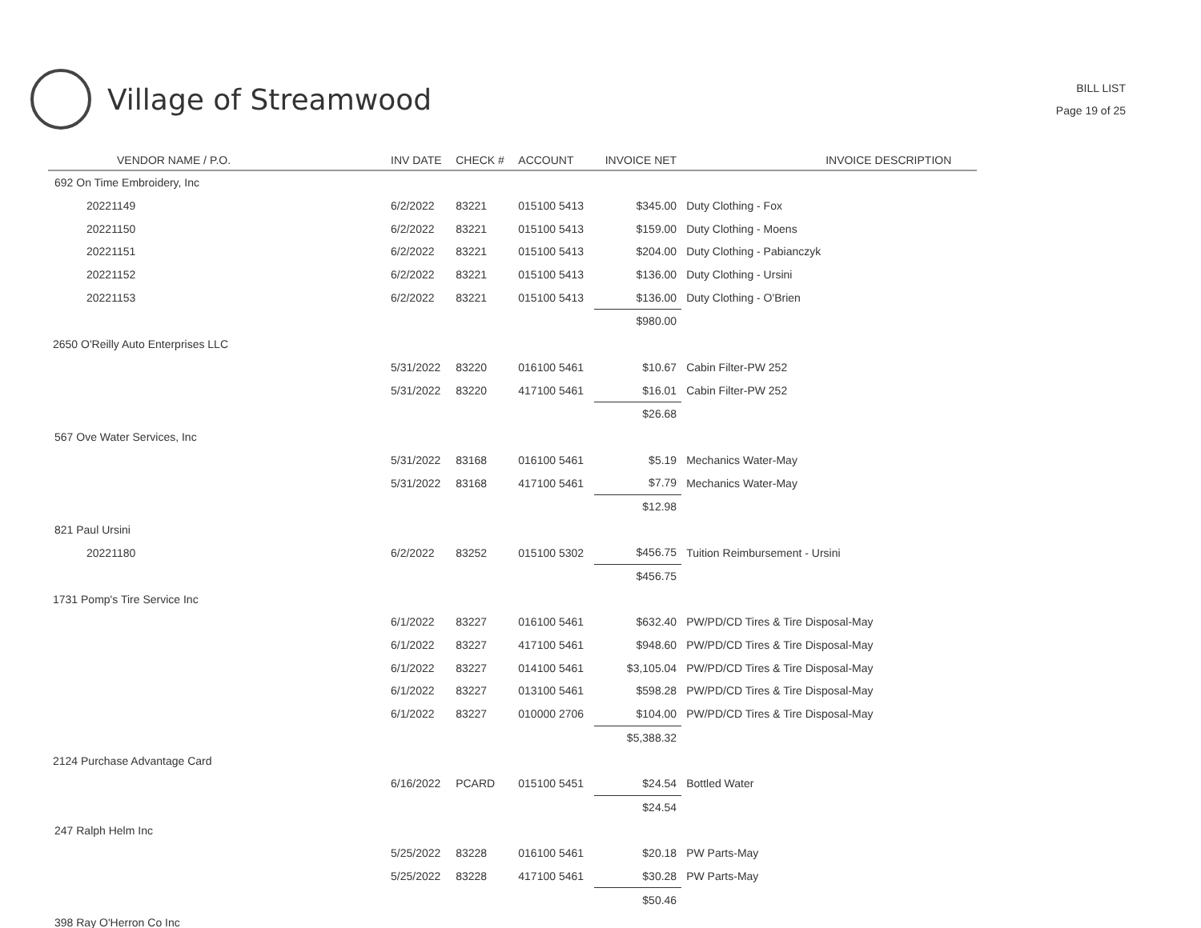Village of Streamwood
BILL LIST
Page 19 of 25
| VENDOR NAME / P.O. | INV DATE | CHECK # | ACCOUNT | INVOICE NET | INVOICE DESCRIPTION |
| --- | --- | --- | --- | --- | --- |
| 692 On Time Embroidery, Inc | | | | | |
| 20221149 | 6/2/2022 | 83221 | 015100 5413 | $345.00 | Duty Clothing - Fox |
| 20221150 | 6/2/2022 | 83221 | 015100 5413 | $159.00 | Duty Clothing - Moens |
| 20221151 | 6/2/2022 | 83221 | 015100 5413 | $204.00 | Duty Clothing - Pabianczyk |
| 20221152 | 6/2/2022 | 83221 | 015100 5413 | $136.00 | Duty Clothing - Ursini |
| 20221153 | 6/2/2022 | 83221 | 015100 5413 | $136.00 | Duty Clothing - O'Brien |
| | | | | $980.00 | |
| 2650 O'Reilly Auto Enterprises LLC | | | | | |
| | 5/31/2022 | 83220 | 016100 5461 | $10.67 | Cabin Filter-PW 252 |
| | 5/31/2022 | 83220 | 417100 5461 | $16.01 | Cabin Filter-PW 252 |
| | | | | $26.68 | |
| 567 Ove Water Services, Inc | | | | | |
| | 5/31/2022 | 83168 | 016100 5461 | $5.19 | Mechanics Water-May |
| | 5/31/2022 | 83168 | 417100 5461 | $7.79 | Mechanics Water-May |
| | | | | $12.98 | |
| 821 Paul Ursini | | | | | |
| 20221180 | 6/2/2022 | 83252 | 015100 5302 | $456.75 | Tuition Reimbursement - Ursini |
| | | | | $456.75 | |
| 1731 Pomp's Tire Service Inc | | | | | |
| | 6/1/2022 | 83227 | 016100 5461 | $632.40 | PW/PD/CD Tires & Tire Disposal-May |
| | 6/1/2022 | 83227 | 417100 5461 | $948.60 | PW/PD/CD Tires & Tire Disposal-May |
| | 6/1/2022 | 83227 | 014100 5461 | $3,105.04 | PW/PD/CD Tires & Tire Disposal-May |
| | 6/1/2022 | 83227 | 013100 5461 | $598.28 | PW/PD/CD Tires & Tire Disposal-May |
| | 6/1/2022 | 83227 | 010000 2706 | $104.00 | PW/PD/CD Tires & Tire Disposal-May |
| | | | | $5,388.32 | |
| 2124 Purchase Advantage Card | | | | | |
| | 6/16/2022 | PCARD | 015100 5451 | $24.54 | Bottled Water |
| | | | | $24.54 | |
| 247 Ralph Helm Inc | | | | | |
| | 5/25/2022 | 83228 | 016100 5461 | $20.18 | PW Parts-May |
| | 5/25/2022 | 83228 | 417100 5461 | $30.28 | PW Parts-May |
| | | | | $50.46 | |
| 398 Ray O'Herron Co Inc | | | | | |